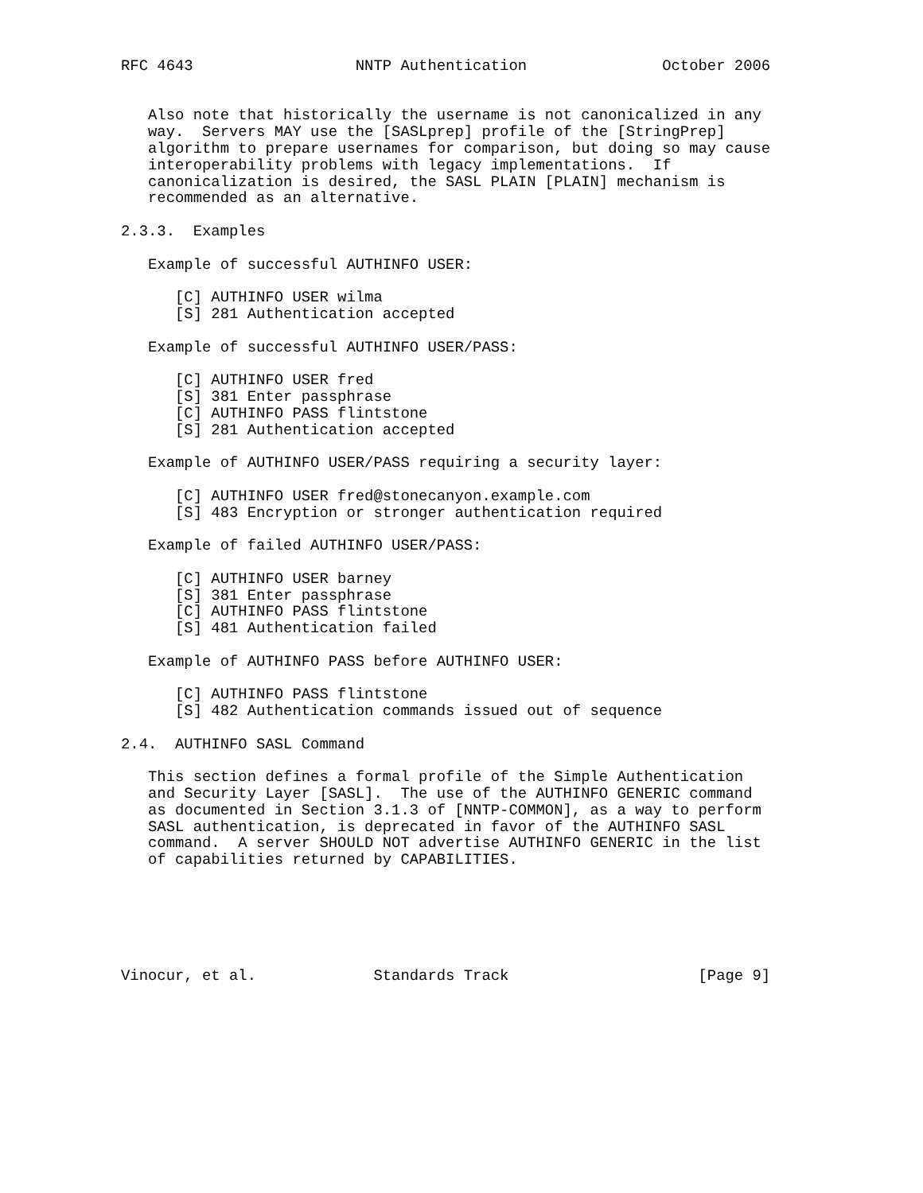RFC 4643                  NNTP Authentication               October 2006


   Also note that historically the username is not canonicalized in any
   way.  Servers MAY use the [SASLprep] profile of the [StringPrep]
   algorithm to prepare usernames for comparison, but doing so may cause
   interoperability problems with legacy implementations.  If
   canonicalization is desired, the SASL PLAIN [PLAIN] mechanism is
   recommended as an alternative.

2.3.3.  Examples

   Example of successful AUTHINFO USER:

      [C] AUTHINFO USER wilma
      [S] 281 Authentication accepted

   Example of successful AUTHINFO USER/PASS:

      [C] AUTHINFO USER fred
      [S] 381 Enter passphrase
      [C] AUTHINFO PASS flintstone
      [S] 281 Authentication accepted

   Example of AUTHINFO USER/PASS requiring a security layer:

      [C] AUTHINFO USER fred@stonecanyon.example.com
      [S] 483 Encryption or stronger authentication required

   Example of failed AUTHINFO USER/PASS:

      [C] AUTHINFO USER barney
      [S] 381 Enter passphrase
      [C] AUTHINFO PASS flintstone
      [S] 481 Authentication failed

   Example of AUTHINFO PASS before AUTHINFO USER:

      [C] AUTHINFO PASS flintstone
      [S] 482 Authentication commands issued out of sequence

2.4.  AUTHINFO SASL Command

   This section defines a formal profile of the Simple Authentication
   and Security Layer [SASL].  The use of the AUTHINFO GENERIC command
   as documented in Section 3.1.3 of [NNTP-COMMON], as a way to perform
   SASL authentication, is deprecated in favor of the AUTHINFO SASL
   command.  A server SHOULD NOT advertise AUTHINFO GENERIC in the list
   of capabilities returned by CAPABILITIES.






Vinocur, et al.             Standards Track                     [Page 9]